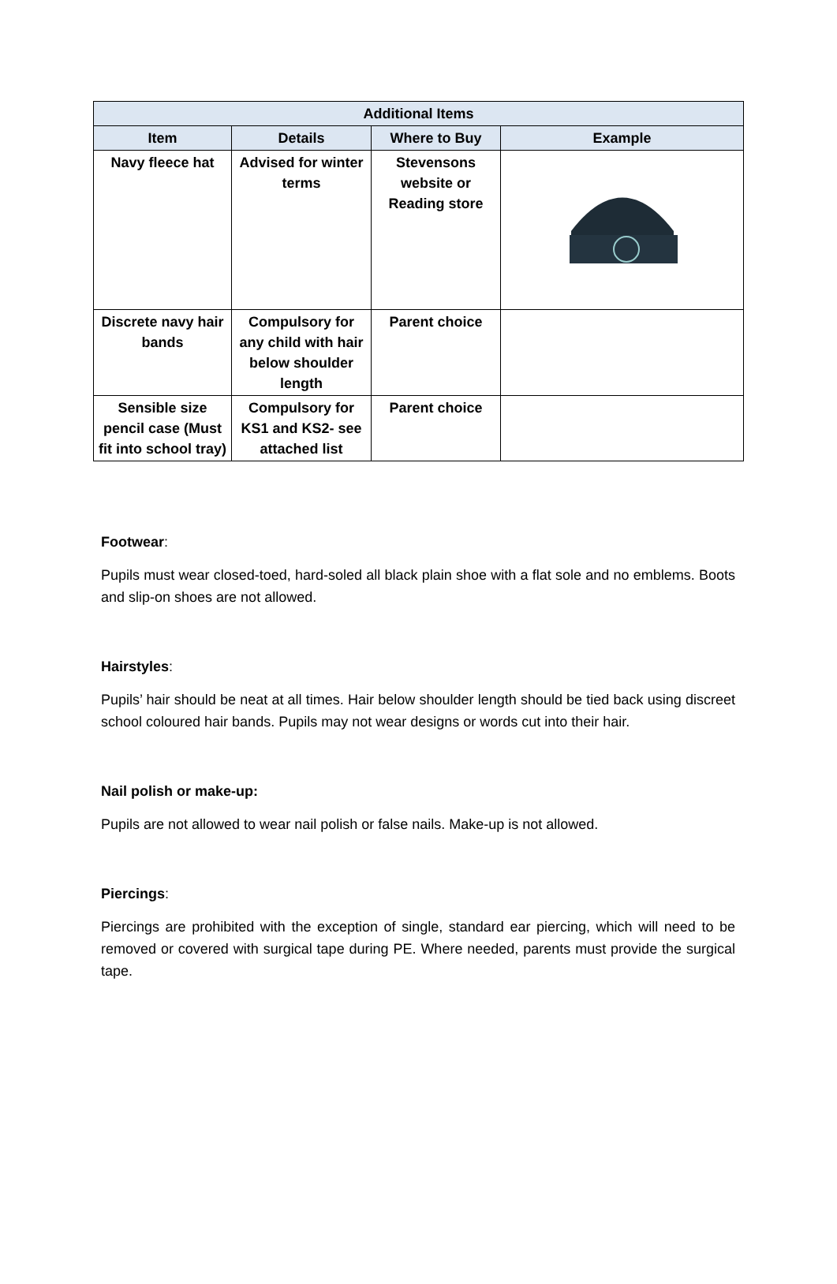| Additional Items | | | |
| --- | --- | --- | --- |
| Item | Details | Where to Buy | Example |
| Navy fleece hat | Advised for winter terms | Stevensons website or Reading store | |
| Discrete navy hair bands | Compulsory for any child with hair below shoulder length | Parent choice | |
| Sensible size pencil case (Must fit into school tray) | Compulsory for KS1 and KS2- see attached list | Parent choice | |
Footwear:
Pupils must wear closed-toed, hard-soled all black plain shoe with a flat sole and no emblems. Boots and slip-on shoes are not allowed.
Hairstyles:
Pupils’ hair should be neat at all times. Hair below shoulder length should be tied back using discreet school coloured hair bands. Pupils may not wear designs or words cut into their hair.
Nail polish or make-up:
Pupils are not allowed to wear nail polish or false nails. Make-up is not allowed.
Piercings:
Piercings are prohibited with the exception of single, standard ear piercing, which will need to be removed or covered with surgical tape during PE. Where needed, parents must provide the surgical tape.